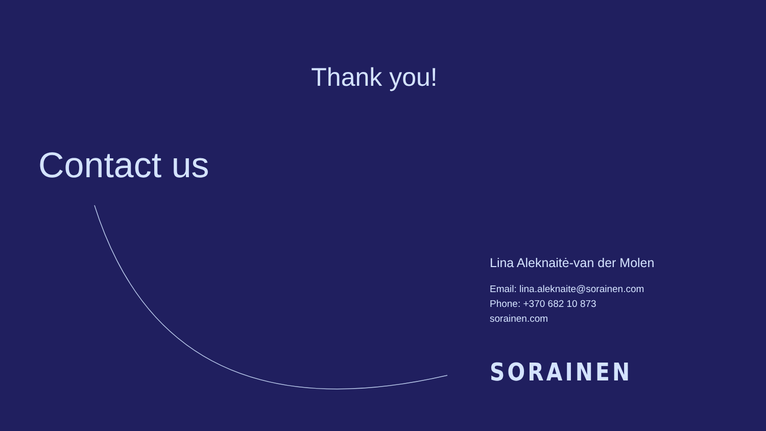Thank you!
Contact us
Lina Aleknaitė-van der Molen
Email: lina.aleknaite@sorainen.com
Phone: +370 682 10 873
sorainen.com
SORAINEN